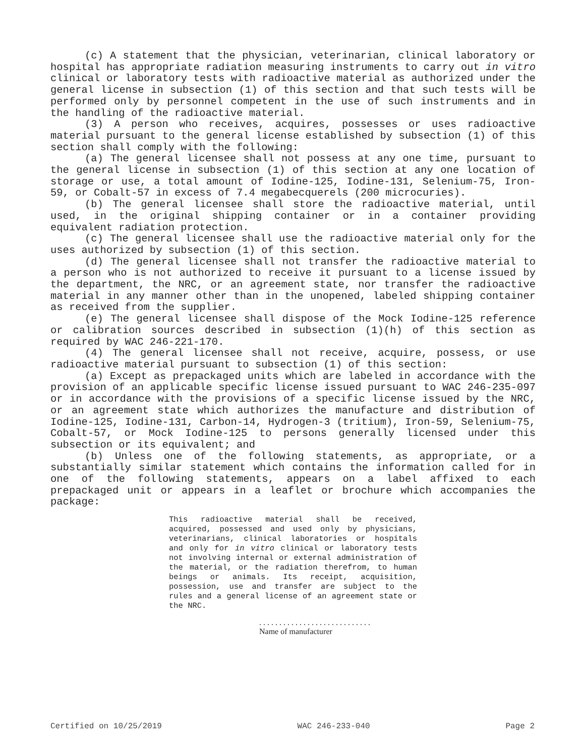(c) A statement that the physician, veterinarian, clinical laboratory or hospital has appropriate radiation measuring instruments to carry out in vitro clinical or laboratory tests with radioactive material as authorized under the general license in subsection (1) of this section and that such tests will be performed only by personnel competent in the use of such instruments and in the handling of the radioactive material.
(3) A person who receives, acquires, possesses or uses radioactive material pursuant to the general license established by subsection (1) of this section shall comply with the following:
(a) The general licensee shall not possess at any one time, pursuant to the general license in subsection (1) of this section at any one location of storage or use, a total amount of Iodine-125, Iodine-131, Selenium-75, Iron-59, or Cobalt-57 in excess of 7.4 megabecquerels (200 microcuries).
(b) The general licensee shall store the radioactive material, until used, in the original shipping container or in a container providing equivalent radiation protection.
(c) The general licensee shall use the radioactive material only for the uses authorized by subsection (1) of this section.
(d) The general licensee shall not transfer the radioactive material to a person who is not authorized to receive it pursuant to a license issued by the department, the NRC, or an agreement state, nor transfer the radioactive material in any manner other than in the unopened, labeled shipping container as received from the supplier.
(e) The general licensee shall dispose of the Mock Iodine-125 reference or calibration sources described in subsection (1)(h) of this section as required by WAC 246-221-170.
(4) The general licensee shall not receive, acquire, possess, or use radioactive material pursuant to subsection (1) of this section:
(a) Except as prepackaged units which are labeled in accordance with the provision of an applicable specific license issued pursuant to WAC 246-235-097 or in accordance with the provisions of a specific license issued by the NRC, or an agreement state which authorizes the manufacture and distribution of Iodine-125, Iodine-131, Carbon-14, Hydrogen-3 (tritium), Iron-59, Selenium-75, Cobalt-57, or Mock Iodine-125 to persons generally licensed under this subsection or its equivalent; and
(b) Unless one of the following statements, as appropriate, or a substantially similar statement which contains the information called for in one of the following statements, appears on a label affixed to each prepackaged unit or appears in a leaflet or brochure which accompanies the package:
This radioactive material shall be received, acquired, possessed and used only by physicians, veterinarians, clinical laboratories or hospitals and only for in vitro clinical or laboratory tests not involving internal or external administration of the material, or the radiation therefrom, to human beings or animals. Its receipt, acquisition, possession, use and transfer are subject to the rules and a general license of an agreement state or the NRC.
. . . . . . . . . . . . . . . . . . . . . . . . . . . .
Name of manufacturer
Certified on 10/25/2019 WAC 246-233-040 Page 2